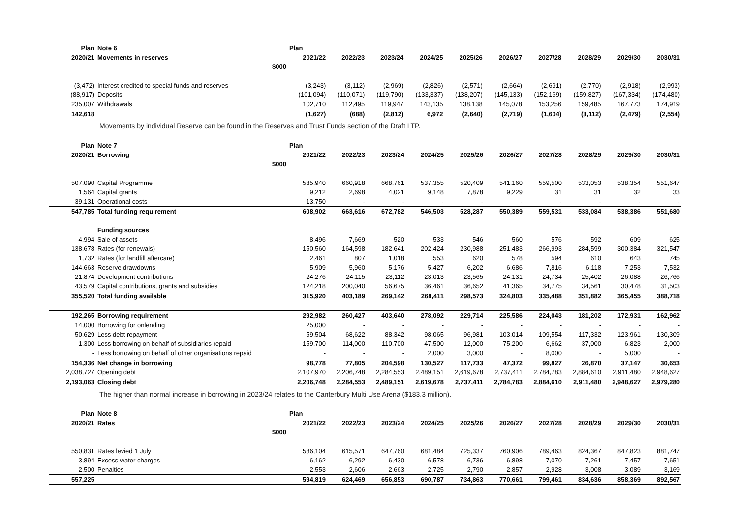| Plan | Note 6 | | Plan | | | | | | | | | |
| --- | --- | --- | --- | --- | --- | --- | --- | --- | --- | --- | --- | --- |
| 2020/21 | Movements in reserves | | 2021/22 | 2022/23 | 2023/24 | 2024/25 | 2025/26 | 2026/27 | 2027/28 | 2028/29 | 2029/30 | 2030/31 |
| | | $000 | | | | | | | | | | |
| (3,472) | Interest credited to special funds and reserves | | (3,243) | (3,112) | (2,969) | (2,826) | (2,571) | (2,664) | (2,691) | (2,770) | (2,918) | (2,993) |
| (88,917) | Deposits | | (101,094) | (110,071) | (119,790) | (133,337) | (138,207) | (145,133) | (152,169) | (159,827) | (167,334) | (174,480) |
| 235,007 | Withdrawals | | 102,710 | 112,495 | 119,947 | 143,135 | 138,138 | 145,078 | 153,256 | 159,485 | 167,773 | 174,919 |
| 142,618 | | | (1,627) | (688) | (2,812) | 6,972 | (2,640) | (2,719) | (1,604) | (3,112) | (2,479) | (2,554) |
Movements by individual Reserve can be found in the Reserves and Trust Funds section of the Draft LTP.
| Plan | Note 7 | | Plan | | | | | | | | | |
| --- | --- | --- | --- | --- | --- | --- | --- | --- | --- | --- | --- | --- |
| 2020/21 | Borrowing | | 2021/22 | 2022/23 | 2023/24 | 2024/25 | 2025/26 | 2026/27 | 2027/28 | 2028/29 | 2029/30 | 2030/31 |
| | | $000 | | | | | | | | | | |
| 507,090 | Capital Programme | | 585,940 | 660,918 | 668,761 | 537,355 | 520,409 | 541,160 | 559,500 | 533,053 | 538,354 | 551,647 |
| 1,564 | Capital grants | | 9,212 | 2,698 | 4,021 | 9,148 | 7,878 | 9,229 | 31 | 31 | 32 | 33 |
| 39,131 | Operational costs | | 13,750 | - | - | - | - | - | - | - | - | - |
| 547,785 | Total funding requirement | | 608,902 | 663,616 | 672,782 | 546,503 | 528,287 | 550,389 | 559,531 | 533,084 | 538,386 | 551,680 |
| | Funding sources | | | | | | | | | | | |
| 4,994 | Sale of assets | | 8,496 | 7,669 | 520 | 533 | 546 | 560 | 576 | 592 | 609 | 625 |
| 138,678 | Rates (for renewals) | | 150,560 | 164,598 | 182,641 | 202,424 | 230,988 | 251,483 | 266,993 | 284,599 | 300,384 | 321,547 |
| 1,732 | Rates (for landfill aftercare) | | 2,461 | 807 | 1,018 | 553 | 620 | 578 | 594 | 610 | 643 | 745 |
| 144,663 | Reserve drawdowns | | 5,909 | 5,960 | 5,176 | 5,427 | 6,202 | 6,686 | 7,816 | 6,118 | 7,253 | 7,532 |
| 21,874 | Development contributions | | 24,276 | 24,115 | 23,112 | 23,013 | 23,565 | 24,131 | 24,734 | 25,402 | 26,088 | 26,766 |
| 43,579 | Capital contributions, grants and subsidies | | 124,218 | 200,040 | 56,675 | 36,461 | 36,652 | 41,365 | 34,775 | 34,561 | 30,478 | 31,503 |
| 355,520 | Total funding available | | 315,920 | 403,189 | 269,142 | 268,411 | 298,573 | 324,803 | 335,488 | 351,882 | 365,455 | 388,718 |
| 192,265 | Borrowing requirement | | 292,982 | 260,427 | 403,640 | 278,092 | 229,714 | 225,586 | 224,043 | 181,202 | 172,931 | 162,962 |
| 14,000 | Borrowing for onlending | | 25,000 | - | - | - | - | - | - | - | - | - |
| 50,629 | Less debt repayment | | 59,504 | 68,622 | 88,342 | 98,065 | 96,981 | 103,014 | 109,554 | 117,332 | 123,961 | 130,309 |
| 1,300 | Less borrowing on behalf of subsidiaries repaid | | 159,700 | 114,000 | 110,700 | 47,500 | 12,000 | 75,200 | 6,662 | 37,000 | 6,823 | 2,000 |
| - | Less borrowing on behalf of other organisations repaid | | - | - | - | 2,000 | 3,000 | - | 8,000 | - | 5,000 | - |
| 154,336 | Net change in borrowing | | 98,778 | 77,805 | 204,598 | 130,527 | 117,733 | 47,372 | 99,827 | 26,870 | 37,147 | 30,653 |
| 2,038,727 | Opening debt | | 2,107,970 | 2,206,748 | 2,284,553 | 2,489,151 | 2,619,678 | 2,737,411 | 2,784,783 | 2,884,610 | 2,911,480 | 2,948,627 |
| 2,193,063 | Closing debt | | 2,206,748 | 2,284,553 | 2,489,151 | 2,619,678 | 2,737,411 | 2,784,783 | 2,884,610 | 2,911,480 | 2,948,627 | 2,979,280 |
The higher than normal increase in borrowing in 2023/24 relates to the Canterbury Multi Use Arena ($183.3 million).
| Plan | Note 8 | | Plan | | | | | | | | | |
| --- | --- | --- | --- | --- | --- | --- | --- | --- | --- | --- | --- | --- |
| 2020/21 | Rates | | 2021/22 | 2022/23 | 2023/24 | 2024/25 | 2025/26 | 2026/27 | 2027/28 | 2028/29 | 2029/30 | 2030/31 |
| | | $000 | | | | | | | | | | |
| 550,831 | Rates levied 1 July | | 586,104 | 615,571 | 647,760 | 681,484 | 725,337 | 760,906 | 789,463 | 824,367 | 847,823 | 881,747 |
| 3,894 | Excess water charges | | 6,162 | 6,292 | 6,430 | 6,578 | 6,736 | 6,898 | 7,070 | 7,261 | 7,457 | 7,651 |
| 2,500 | Penalties | | 2,553 | 2,606 | 2,663 | 2,725 | 2,790 | 2,857 | 2,928 | 3,008 | 3,089 | 3,169 |
| 557,225 | | | 594,819 | 624,469 | 656,853 | 690,787 | 734,863 | 770,661 | 799,461 | 834,636 | 858,369 | 892,567 |